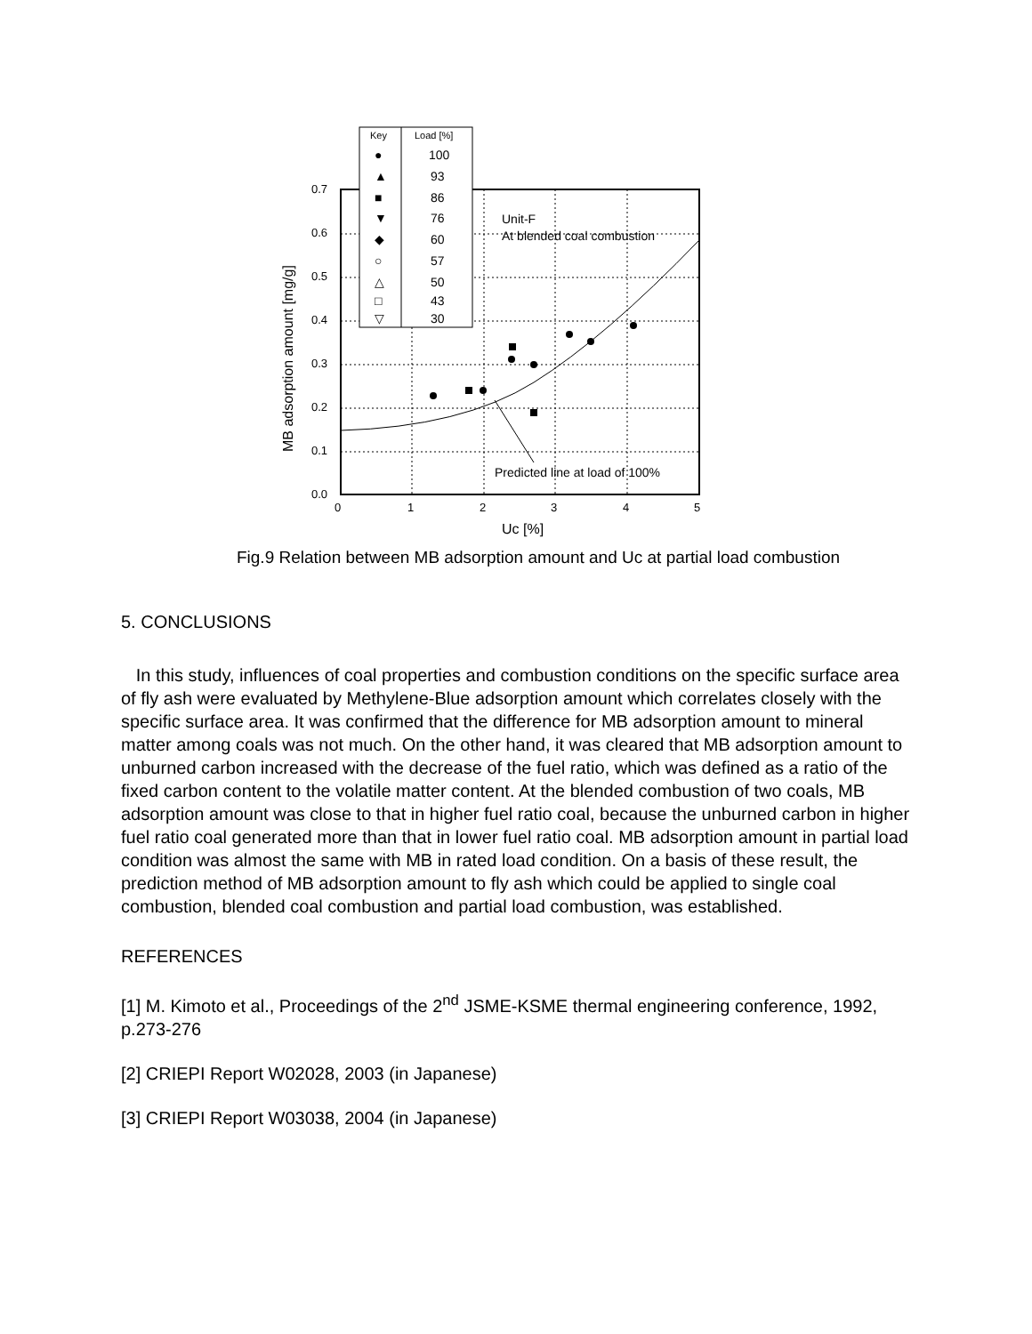0.0
0.1
0.2
0.3
0.4
0.5
0.6
0.7
0
1
2
3
4
5
Uc [%]
MB adsorption amount [mg/g]
Unit-F
At blended coal combustion
Predicted line at load of 100%
Key
Load [%]
100
93
86
76
60
57
50
43
30
●
▲
■
▼
◆
○
△
□
▽
Fig.9 Relation between MB adsorption amount and Uc at partial load combustion
5. CONCLUSIONS
In this study, influences of coal properties and combustion conditions on the specific surface area of fly ash were evaluated by Methylene-Blue adsorption amount which correlates closely with the specific surface area. It was confirmed that the difference for MB adsorption amount to mineral matter among coals was not much. On the other hand, it was cleared that MB adsorption amount to unburned carbon increased with the decrease of the fuel ratio, which was defined as a ratio of the fixed carbon content to the volatile matter content. At the blended combustion of two coals, MB adsorption amount was close to that in higher fuel ratio coal, because the unburned carbon in higher fuel ratio coal generated more than that in lower fuel ratio coal. MB adsorption amount in partial load condition was almost the same with MB in rated load condition. On a basis of these result, the prediction method of MB adsorption amount to fly ash which could be applied to single coal combustion, blended coal combustion and partial load combustion, was established.
REFERENCES
[1] M. Kimoto et al., Proceedings of the 2<sup>nd</sup> JSME-KSME thermal engineering conference, 1992, p.273-276
[2] CRIEPI Report W02028, 2003 (in Japanese)
[3] CRIEPI Report W03038, 2004 (in Japanese)